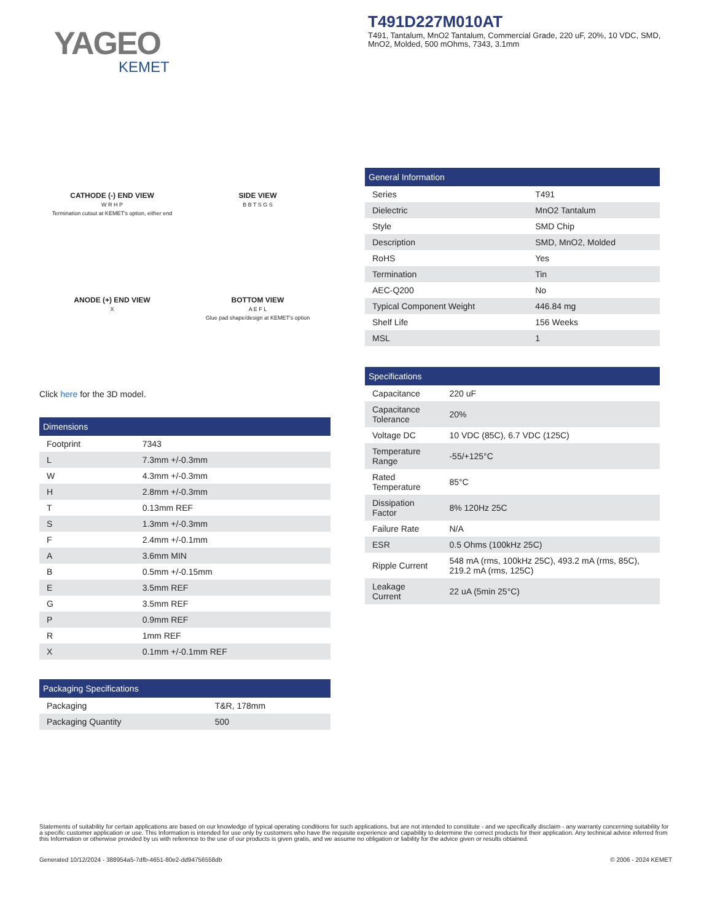YAGEO
KEMET
T491D227M010AT
T491, Tantalum, MnO2 Tantalum, Commercial Grade, 220 uF, 20%, 10 VDC, SMD, MnO2, Molded, 500 mOhms, 7343, 3.1mm
CATHODE (-) END VIEW
W R H P
Termination cutout at KEMET's option, either end
SIDE VIEW
B B T S G S
ANODE (+) END VIEW
X
BOTTOM VIEW
A E F L
Glue pad shape/design at KEMET's option
Click here for the 3D model.
| Dimensions | |
| --- | --- |
| Footprint | 7343 |
| L | 7.3mm +/-0.3mm |
| W | 4.3mm +/-0.3mm |
| H | 2.8mm +/-0.3mm |
| T | 0.13mm REF |
| S | 1.3mm +/-0.3mm |
| F | 2.4mm +/-0.1mm |
| A | 3.6mm MIN |
| B | 0.5mm +/-0.15mm |
| E | 3.5mm REF |
| G | 3.5mm REF |
| P | 0.9mm REF |
| R | 1mm REF |
| X | 0.1mm +/-0.1mm REF |
| Packaging Specifications | |
| --- | --- |
| Packaging | T&R, 178mm |
| Packaging Quantity | 500 |
| General Information | |
| --- | --- |
| Series | T491 |
| Dielectric | MnO2 Tantalum |
| Style | SMD Chip |
| Description | SMD, MnO2, Molded |
| RoHS | Yes |
| Termination | Tin |
| AEC-Q200 | No |
| Typical Component Weight | 446.84 mg |
| Shelf Life | 156 Weeks |
| MSL | 1 |
| Specifications | |
| --- | --- |
| Capacitance | 220 uF |
| Capacitance Tolerance | 20% |
| Voltage DC | 10 VDC (85C), 6.7 VDC (125C) |
| Temperature Range | -55/+125°C |
| Rated Temperature | 85°C |
| Dissipation Factor | 8% 120Hz 25C |
| Failure Rate | N/A |
| ESR | 0.5 Ohms (100kHz 25C) |
| Ripple Current | 548 mA (rms, 100kHz 25C), 493.2 mA (rms, 85C), 219.2 mA (rms, 125C) |
| Leakage Current | 22 uA (5min 25°C) |
Statements of suitability for certain applications are based on our knowledge of typical operating conditions for such applications, but are not intended to constitute - and we specifically disclaim - any warranty concerning suitability for a specific customer application or use. This Information is intended for use only by customers who have the requisite experience and capability to determine the correct products for their application. Any technical advice inferred from this Information or otherwise provided by us with reference to the use of our products is given gratis, and we assume no obligation or liability for the advice given or results obtained.
Generated 10/12/2024 - 388954a5-7dfb-4651-80e2-dd94756558db © 2006 - 2024 KEMET